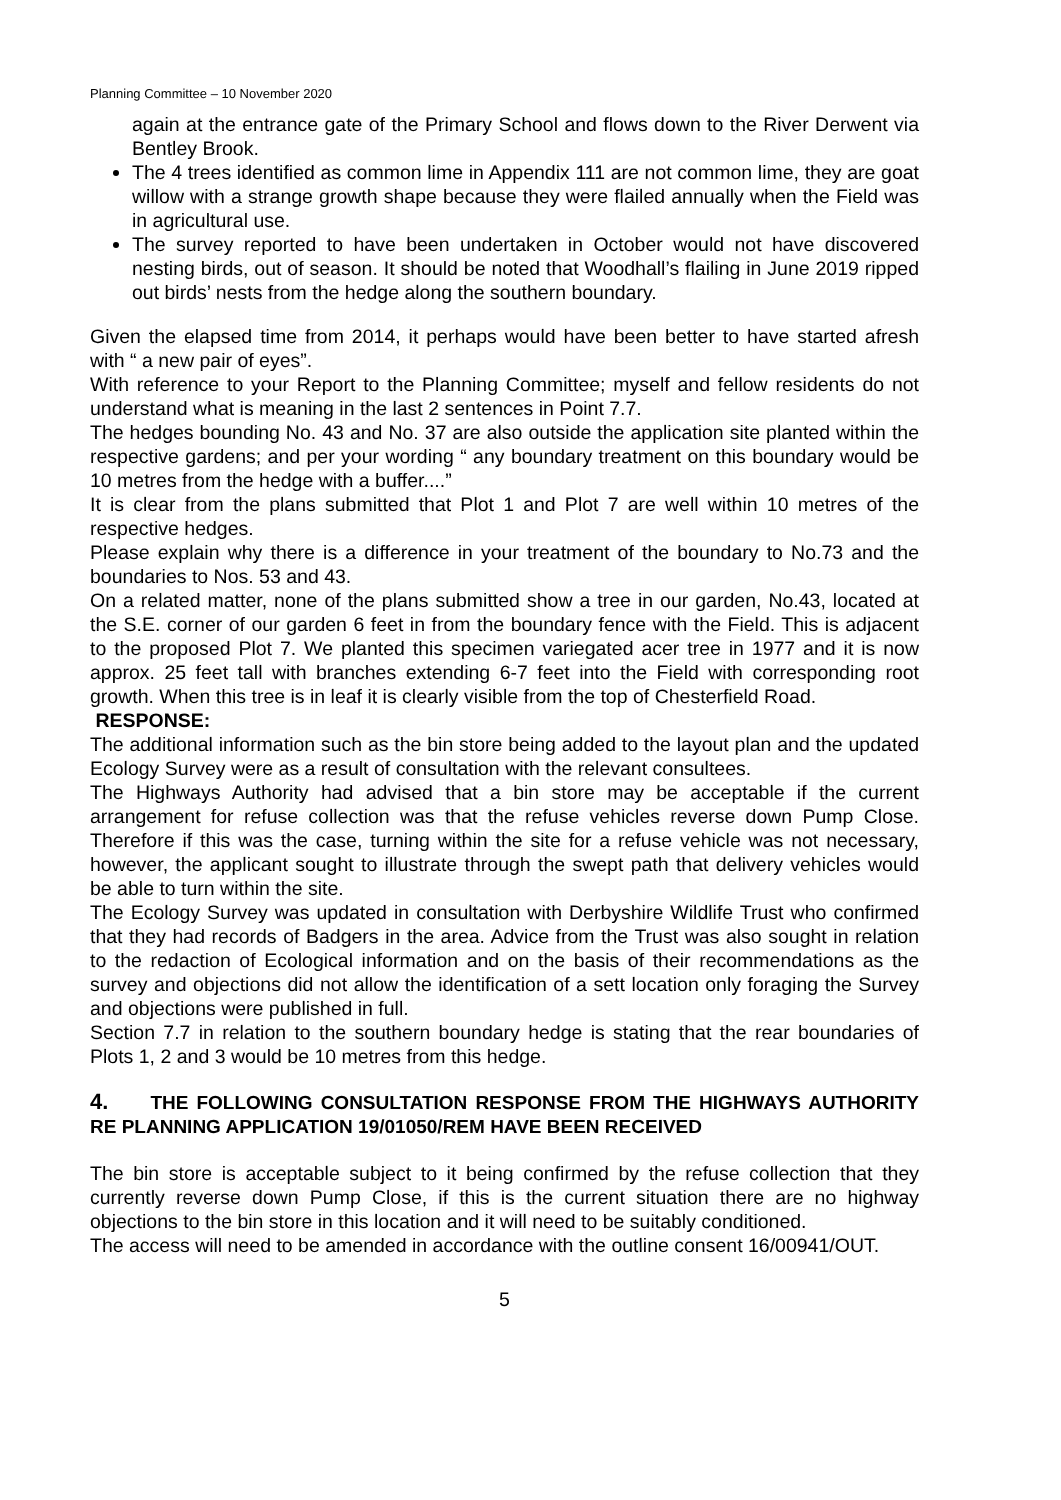Planning Committee – 10 November 2020
again at the entrance gate of the Primary School and flows down to the River Derwent via Bentley Brook.
The 4 trees identified as common lime in Appendix 111 are not common lime, they are goat willow with a strange growth shape because they were flailed annually when the Field was in agricultural use.
The survey reported to have been undertaken in October would not have discovered nesting birds, out of season. It should be noted that Woodhall’s flailing in June 2019 ripped out birds’ nests from the hedge along the southern boundary.
Given the elapsed time from 2014, it perhaps would have been better to have started afresh with “ a new pair of eyes”.
With reference to your Report to the Planning Committee; myself and fellow residents do not understand what is meaning in the last 2 sentences in Point 7.7.
The hedges bounding No. 43 and No. 37 are also outside the application site planted within the respective gardens; and per your wording “ any boundary treatment on this boundary would be 10 metres from the hedge with a buffer....”
It is clear from the plans submitted that Plot 1 and Plot 7 are well within 10 metres of the respective hedges.
Please explain why there is a difference in your treatment of the boundary to No.73 and the boundaries to Nos. 53 and 43.
On a related matter, none of the plans submitted show a tree in our garden, No.43, located at the S.E. corner of our garden 6 feet in from the boundary fence with the Field. This is adjacent to the proposed Plot 7. We planted this specimen variegated acer tree in 1977 and it is now approx. 25 feet tall with branches extending 6-7 feet into the Field with corresponding root growth. When this tree is in leaf it is clearly visible from the top of Chesterfield Road.
RESPONSE:
The additional information such as the bin store being added to the layout plan and the updated Ecology Survey were as a result of consultation with the relevant consultees.
The Highways Authority had advised that a bin store may be acceptable if the current arrangement for refuse collection was that the refuse vehicles reverse down Pump Close. Therefore if this was the case, turning within the site for a refuse vehicle was not necessary, however, the applicant sought to illustrate through the swept path that delivery vehicles would be able to turn within the site.
The Ecology Survey was updated in consultation with Derbyshire Wildlife Trust who confirmed that they had records of Badgers in the area. Advice from the Trust was also sought in relation to the redaction of Ecological information and on the basis of their recommendations as the survey and objections did not allow the identification of a sett location only foraging the Survey and objections were published in full.
Section 7.7 in relation to the southern boundary hedge is stating that the rear boundaries of Plots 1, 2 and 3 would be 10 metres from this hedge.
4. THE FOLLOWING CONSULTATION RESPONSE FROM THE HIGHWAYS AUTHORITY RE PLANNING APPLICATION 19/01050/REM HAVE BEEN RECEIVED
The bin store is acceptable subject to it being confirmed by the refuse collection that they currently reverse down Pump Close, if this is the current situation there are no highway objections to the bin store in this location and it will need to be suitably conditioned.
The access will need to be amended in accordance with the outline consent 16/00941/OUT.
5